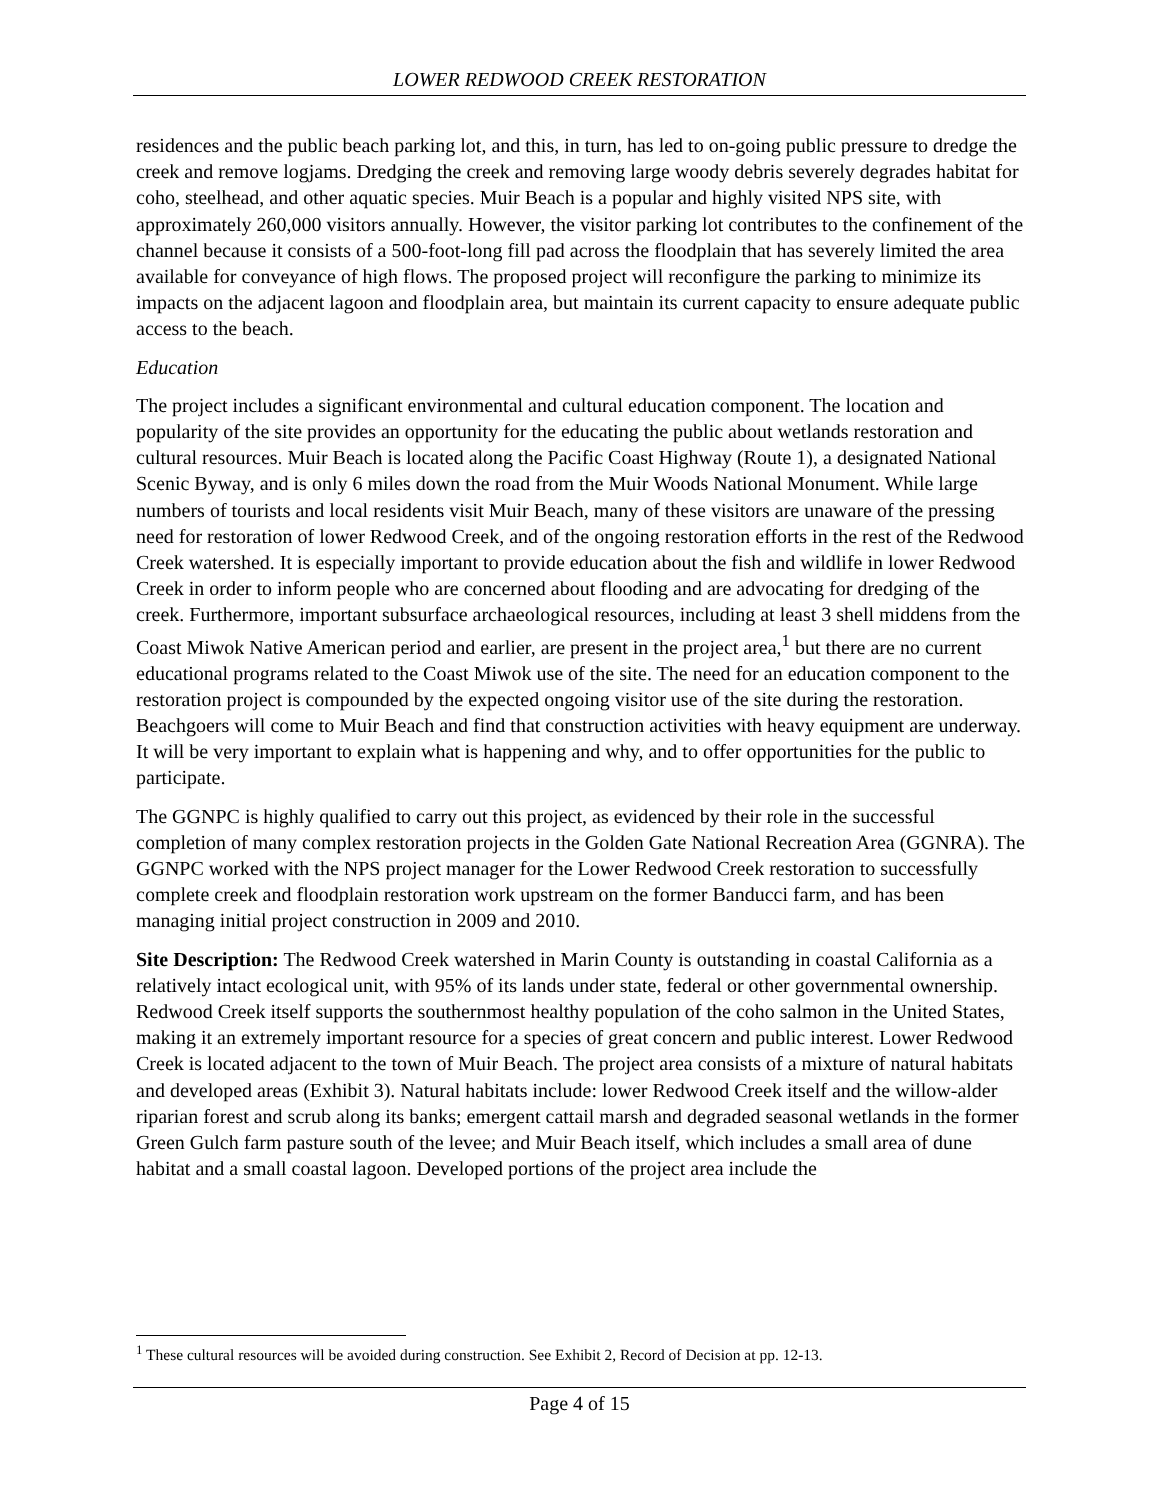LOWER REDWOOD CREEK RESTORATION
residences and the public beach parking lot, and this, in turn, has led to on-going public pressure to dredge the creek and remove logjams. Dredging the creek and removing large woody debris severely degrades habitat for coho, steelhead, and other aquatic species. Muir Beach is a popular and highly visited NPS site, with approximately 260,000 visitors annually. However, the visitor parking lot contributes to the confinement of the channel because it consists of a 500-foot-long fill pad across the floodplain that has severely limited the area available for conveyance of high flows. The proposed project will reconfigure the parking to minimize its impacts on the adjacent lagoon and floodplain area, but maintain its current capacity to ensure adequate public access to the beach.
Education
The project includes a significant environmental and cultural education component. The location and popularity of the site provides an opportunity for the educating the public about wetlands restoration and cultural resources. Muir Beach is located along the Pacific Coast Highway (Route 1), a designated National Scenic Byway, and is only 6 miles down the road from the Muir Woods National Monument. While large numbers of tourists and local residents visit Muir Beach, many of these visitors are unaware of the pressing need for restoration of lower Redwood Creek, and of the ongoing restoration efforts in the rest of the Redwood Creek watershed. It is especially important to provide education about the fish and wildlife in lower Redwood Creek in order to inform people who are concerned about flooding and are advocating for dredging of the creek. Furthermore, important subsurface archaeological resources, including at least 3 shell middens from the Coast Miwok Native American period and earlier, are present in the project area,<sup>1</sup> but there are no current educational programs related to the Coast Miwok use of the site. The need for an education component to the restoration project is compounded by the expected ongoing visitor use of the site during the restoration. Beachgoers will come to Muir Beach and find that construction activities with heavy equipment are underway. It will be very important to explain what is happening and why, and to offer opportunities for the public to participate.
The GGNPC is highly qualified to carry out this project, as evidenced by their role in the successful completion of many complex restoration projects in the Golden Gate National Recreation Area (GGNRA). The GGNPC worked with the NPS project manager for the Lower Redwood Creek restoration to successfully complete creek and floodplain restoration work upstream on the former Banducci farm, and has been managing initial project construction in 2009 and 2010.
Site Description: The Redwood Creek watershed in Marin County is outstanding in coastal California as a relatively intact ecological unit, with 95% of its lands under state, federal or other governmental ownership. Redwood Creek itself supports the southernmost healthy population of the coho salmon in the United States, making it an extremely important resource for a species of great concern and public interest. Lower Redwood Creek is located adjacent to the town of Muir Beach. The project area consists of a mixture of natural habitats and developed areas (Exhibit 3). Natural habitats include: lower Redwood Creek itself and the willow-alder riparian forest and scrub along its banks; emergent cattail marsh and degraded seasonal wetlands in the former Green Gulch farm pasture south of the levee; and Muir Beach itself, which includes a small area of dune habitat and a small coastal lagoon. Developed portions of the project area include the
<sup>1</sup> These cultural resources will be avoided during construction. See Exhibit 2, Record of Decision at pp. 12-13.
Page 4 of 15